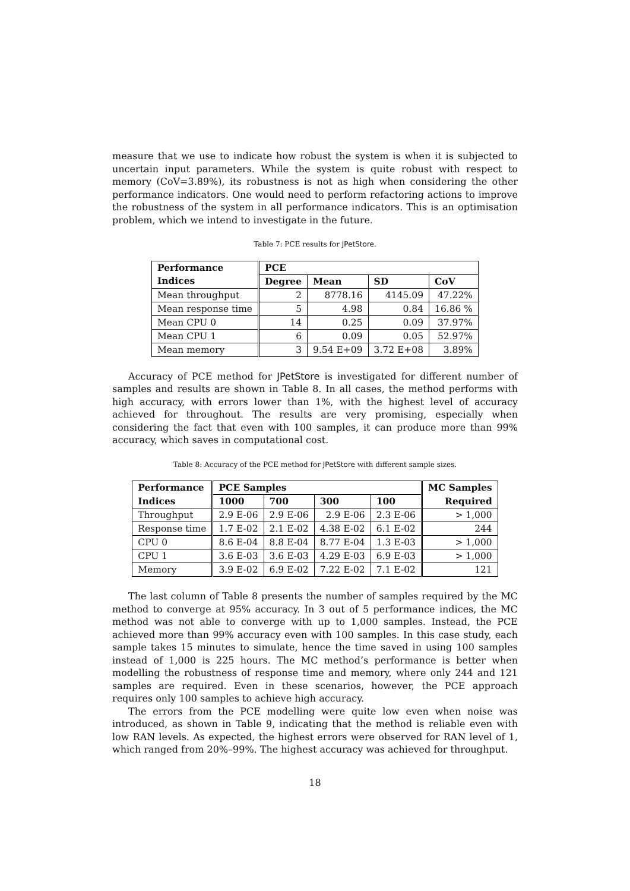measure that we use to indicate how robust the system is when it is subjected to uncertain input parameters. While the system is quite robust with respect to memory (CoV=3.89%), its robustness is not as high when considering the other performance indicators. One would need to perform refactoring actions to improve the robustness of the system in all performance indicators. This is an optimisation problem, which we intend to investigate in the future.
Table 7: PCE results for JPetStore.
| Performance | PCE | | | |
| --- | --- | --- | --- | --- |
| Indices | Degree | Mean | SD | CoV |
| Mean throughput | 2 | 8778.16 | 4145.09 | 47.22% |
| Mean response time | 5 | 4.98 | 0.84 | 16.86 % |
| Mean CPU 0 | 14 | 0.25 | 0.09 | 37.97% |
| Mean CPU 1 | 6 | 0.09 | 0.05 | 52.97% |
| Mean memory | 3 | 9.54 E+09 | 3.72 E+08 | 3.89% |
Accuracy of PCE method for JPetStore is investigated for different number of samples and results are shown in Table 8. In all cases, the method performs with high accuracy, with errors lower than 1%, with the highest level of accuracy achieved for throughout. The results are very promising, especially when considering the fact that even with 100 samples, it can produce more than 99% accuracy, which saves in computational cost.
Table 8: Accuracy of the PCE method for JPetStore with different sample sizes.
| Performance | PCE Samples | | | | MC Samples |
| --- | --- | --- | --- | --- | --- |
| Indices | 1000 | 700 | 300 | 100 | Required |
| Throughput | 2.9 E-06 | 2.9 E-06 | 2.9 E-06 | 2.3 E-06 | > 1,000 |
| Response time | 1.7 E-02 | 2.1 E-02 | 4.38 E-02 | 6.1 E-02 | 244 |
| CPU 0 | 8.6 E-04 | 8.8 E-04 | 8.77 E-04 | 1.3 E-03 | > 1,000 |
| CPU 1 | 3.6 E-03 | 3.6 E-03 | 4.29 E-03 | 6.9 E-03 | > 1,000 |
| Memory | 3.9 E-02 | 6.9 E-02 | 7.22 E-02 | 7.1 E-02 | 121 |
The last column of Table 8 presents the number of samples required by the MC method to converge at 95% accuracy. In 3 out of 5 performance indices, the MC method was not able to converge with up to 1,000 samples. Instead, the PCE achieved more than 99% accuracy even with 100 samples. In this case study, each sample takes 15 minutes to simulate, hence the time saved in using 100 samples instead of 1,000 is 225 hours. The MC method’s performance is better when modelling the robustness of response time and memory, where only 244 and 121 samples are required. Even in these scenarios, however, the PCE approach requires only 100 samples to achieve high accuracy.
The errors from the PCE modelling were quite low even when noise was introduced, as shown in Table 9, indicating that the method is reliable even with low RAN levels. As expected, the highest errors were observed for RAN level of 1, which ranged from 20%–99%. The highest accuracy was achieved for throughput.
18